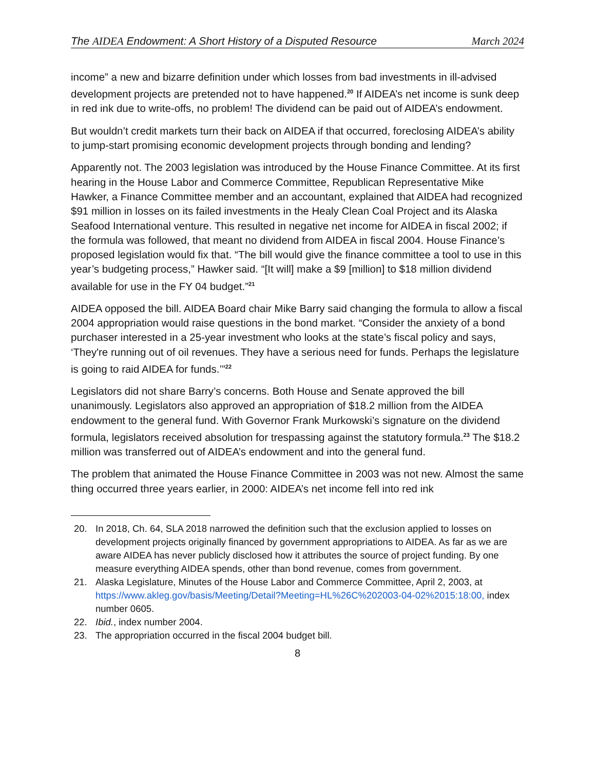The AIDEA Endowment: A Short History of a Disputed Resource March 2024
income” a new and bizarre definition under which losses from bad investments in ill-advised development projects are pretended not to have happened.<sup>20</sup> If AIDEA’s net income is sunk deep in red ink due to write-offs, no problem! The dividend can be paid out of AIDEA’s endowment.
But wouldn’t credit markets turn their back on AIDEA if that occurred, foreclosing AIDEA’s ability to jump-start promising economic development projects through bonding and lending?
Apparently not. The 2003 legislation was introduced by the House Finance Committee. At its first hearing in the House Labor and Commerce Committee, Republican Representative Mike Hawker, a Finance Committee member and an accountant, explained that AIDEA had recognized $91 million in losses on its failed investments in the Healy Clean Coal Project and its Alaska Seafood International venture. This resulted in negative net income for AIDEA in fiscal 2002; if the formula was followed, that meant no dividend from AIDEA in fiscal 2004. House Finance’s proposed legislation would fix that. “The bill would give the finance committee a tool to use in this year’s budgeting process,” Hawker said. “[It will] make a $9 [million] to $18 million dividend available for use in the FY 04 budget.”<sup>21</sup>
AIDEA opposed the bill. AIDEA Board chair Mike Barry said changing the formula to allow a fiscal 2004 appropriation would raise questions in the bond market. “Consider the anxiety of a bond purchaser interested in a 25-year investment who looks at the state’s fiscal policy and says, ‘They're running out of oil revenues. They have a serious need for funds. Perhaps the legislature is going to raid AIDEA for funds.’”<sup>22</sup>
Legislators did not share Barry’s concerns. Both House and Senate approved the bill unanimously. Legislators also approved an appropriation of $18.2 million from the AIDEA endowment to the general fund. With Governor Frank Murkowski’s signature on the dividend formula, legislators received absolution for trespassing against the statutory formula.<sup>23</sup> The $18.2 million was transferred out of AIDEA’s endowment and into the general fund.
The problem that animated the House Finance Committee in 2003 was not new. Almost the same thing occurred three years earlier, in 2000: AIDEA’s net income fell into red ink
20. In 2018, Ch. 64, SLA 2018 narrowed the definition such that the exclusion applied to losses on development projects originally financed by government appropriations to AIDEA. As far as we are aware AIDEA has never publicly disclosed how it attributes the source of project funding. By one measure everything AIDEA spends, other than bond revenue, comes from government.
21. Alaska Legislature, Minutes of the House Labor and Commerce Committee, April 2, 2003, at https://www.akleg.gov/basis/Meeting/Detail?Meeting=HL%26C%202003-04-02%2015:18:00, index number 0605.
22. Ibid., index number 2004.
23. The appropriation occurred in the fiscal 2004 budget bill.
8